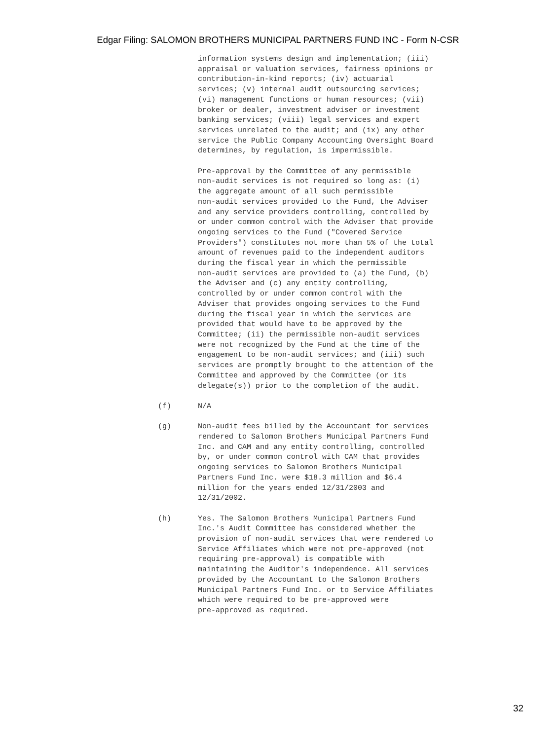Edgar Filing: SALOMON BROTHERS MUNICIPAL PARTNERS FUND INC - Form N-CSR
         information systems design and implementation; (iii)
         appraisal or valuation services, fairness opinions or
         contribution-in-kind reports; (iv) actuarial
         services; (v) internal audit outsourcing services;
         (vi) management functions or human resources; (vii)
         broker or dealer, investment adviser or investment
         banking services; (viii) legal services and expert
         services unrelated to the audit; and (ix) any other
         service the Public Company Accounting Oversight Board
         determines, by regulation, is impermissible.

         Pre-approval by the Committee of any permissible
         non-audit services is not required so long as: (i)
         the aggregate amount of all such permissible
         non-audit services provided to the Fund, the Adviser
         and any service providers controlling, controlled by
         or under common control with the Adviser that provide
         ongoing services to the Fund ("Covered Service
         Providers") constitutes not more than 5% of the total
         amount of revenues paid to the independent auditors
         during the fiscal year in which the permissible
         non-audit services are provided to (a) the Fund, (b)
         the Adviser and (c) any entity controlling,
         controlled by or under common control with the
         Adviser that provides ongoing services to the Fund
         during the fiscal year in which the services are
         provided that would have to be approved by the
         Committee; (ii) the permissible non-audit services
         were not recognized by the Fund at the time of the
         engagement to be non-audit services; and (iii) such
         services are promptly brought to the attention of the
         Committee and approved by the Committee (or its
         delegate(s)) prior to the completion of the audit.

(f)      N/A

(g)      Non-audit fees billed by the Accountant for services
         rendered to Salomon Brothers Municipal Partners Fund
         Inc. and CAM and any entity controlling, controlled
         by, or under common control with CAM that provides
         ongoing services to Salomon Brothers Municipal
         Partners Fund Inc. were $18.3 million and $6.4
         million for the years ended 12/31/2003 and
         12/31/2002.

(h)      Yes. The Salomon Brothers Municipal Partners Fund
         Inc.'s Audit Committee has considered whether the
         provision of non-audit services that were rendered to
         Service Affiliates which were not pre-approved (not
         requiring pre-approval) is compatible with
         maintaining the Auditor's independence. All services
         provided by the Accountant to the Salomon Brothers
         Municipal Partners Fund Inc. or to Service Affiliates
         which were required to be pre-approved were
         pre-approved as required.
32